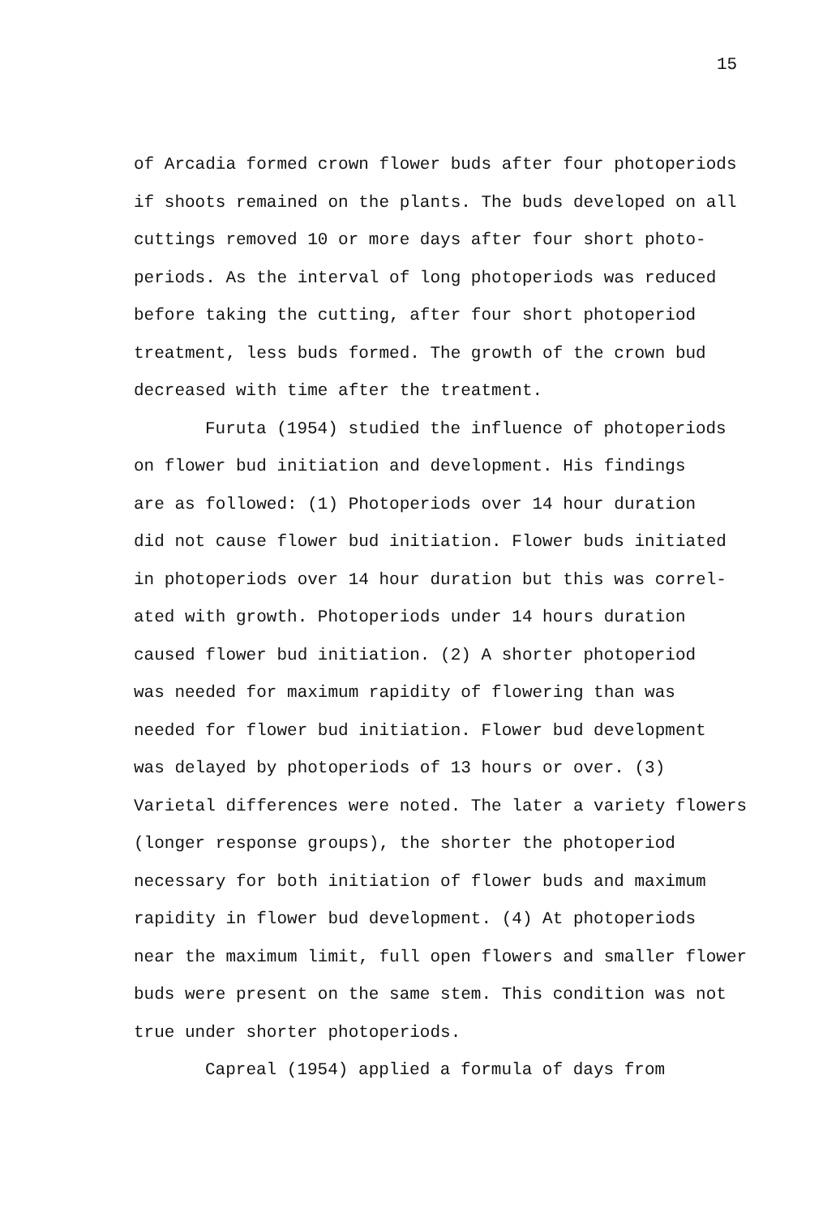15
of Arcadia formed crown flower buds after four photoperiods
if shoots remained on the plants. The buds developed on all
cuttings removed 10 or more days after four short photo-
periods. As the interval of long photoperiods was reduced
before taking the cutting, after four short photoperiod
treatment, less buds formed. The growth of the crown bud
decreased with time after the treatment.
Furuta (1954) studied the influence of photoperiods
on flower bud initiation and development. His findings
are as followed: (1) Photoperiods over 14 hour duration
did not cause flower bud initiation. Flower buds initiated
in photoperiods over 14 hour duration but this was correl-
ated with growth. Photoperiods under 14 hours duration
caused flower bud initiation. (2) A shorter photoperiod
was needed for maximum rapidity of flowering than was
needed for flower bud initiation. Flower bud development
was delayed by photoperiods of 13 hours or over. (3)
Varietal differences were noted. The later a variety flowers
(longer response groups), the shorter the photoperiod
necessary for both initiation of flower buds and maximum
rapidity in flower bud development. (4) At photoperiods
near the maximum limit, full open flowers and smaller flower
buds were present on the same stem. This condition was not
true under shorter photoperiods.
Capreal (1954) applied a formula of days from